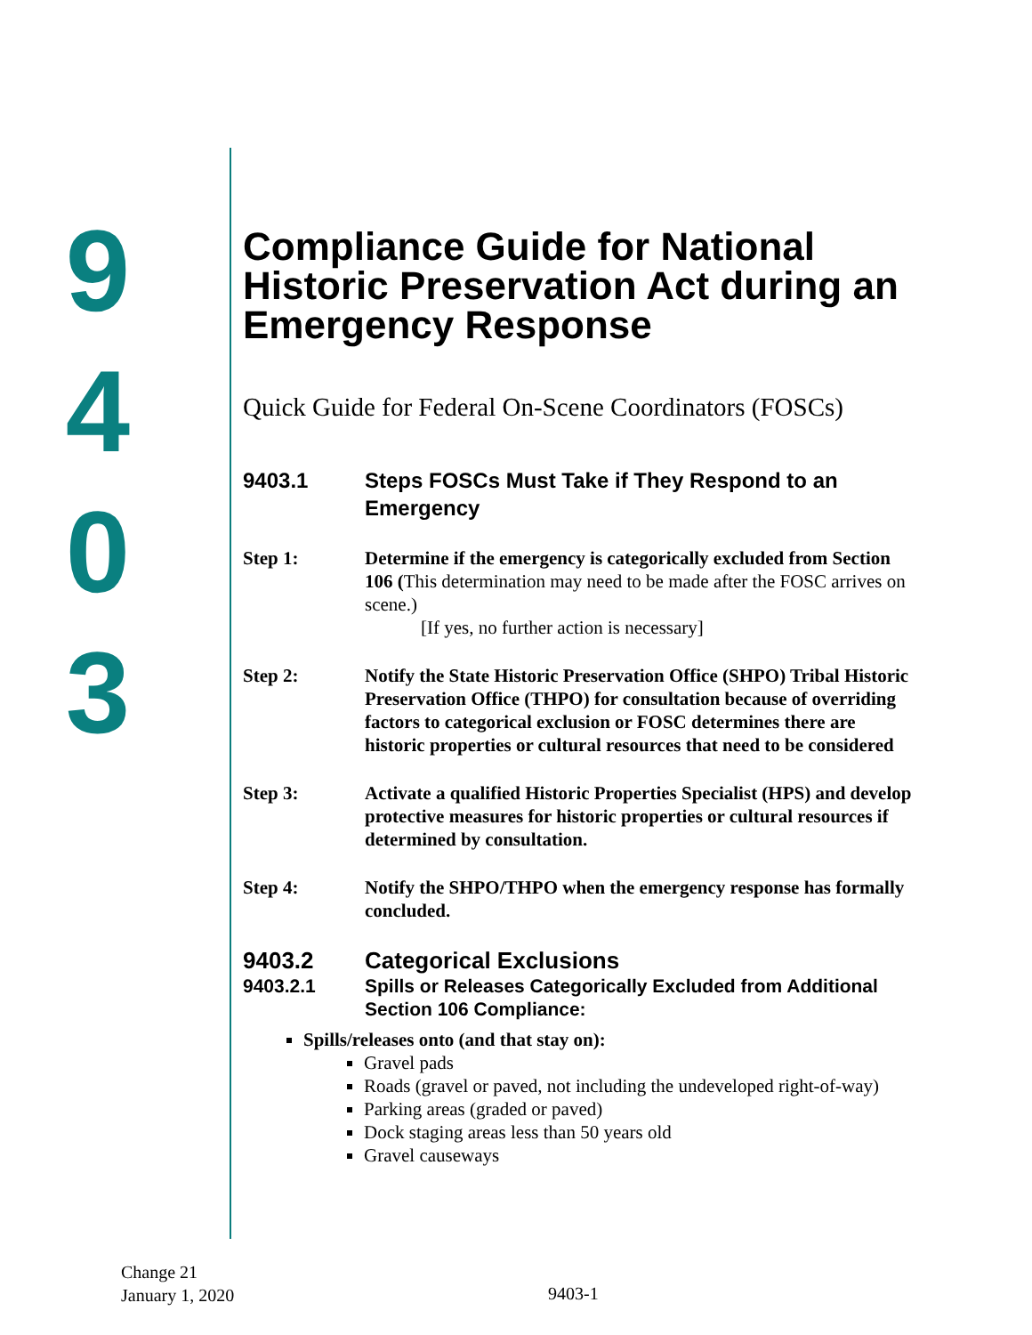9
4
0
3
Compliance Guide for National Historic Preservation Act during an Emergency Response
Quick Guide for Federal On-Scene Coordinators (FOSCs)
9403.1 Steps FOSCs Must Take if They Respond to an Emergency
Step 1: Determine if the emergency is categorically excluded from Section 106 (This determination may need to be made after the FOSC arrives on scene.)
[If yes, no further action is necessary]
Step 2: Notify the State Historic Preservation Office (SHPO) Tribal Historic Preservation Office (THPO) for consultation because of overriding factors to categorical exclusion or FOSC determines there are historic properties or cultural resources that need to be considered
Step 3: Activate a qualified Historic Properties Specialist (HPS) and develop protective measures for historic properties or cultural resources if determined by consultation.
Step 4: Notify the SHPO/THPO when the emergency response has formally concluded.
9403.2 Categorical Exclusions
9403.2.1 Spills or Releases Categorically Excluded from Additional Section 106 Compliance:
Spills/releases onto (and that stay on):
Gravel pads
Roads (gravel or paved, not including the undeveloped right-of-way)
Parking areas (graded or paved)
Dock staging areas less than 50 years old
Gravel causeways
Change 21
January 1, 2020
9403-1